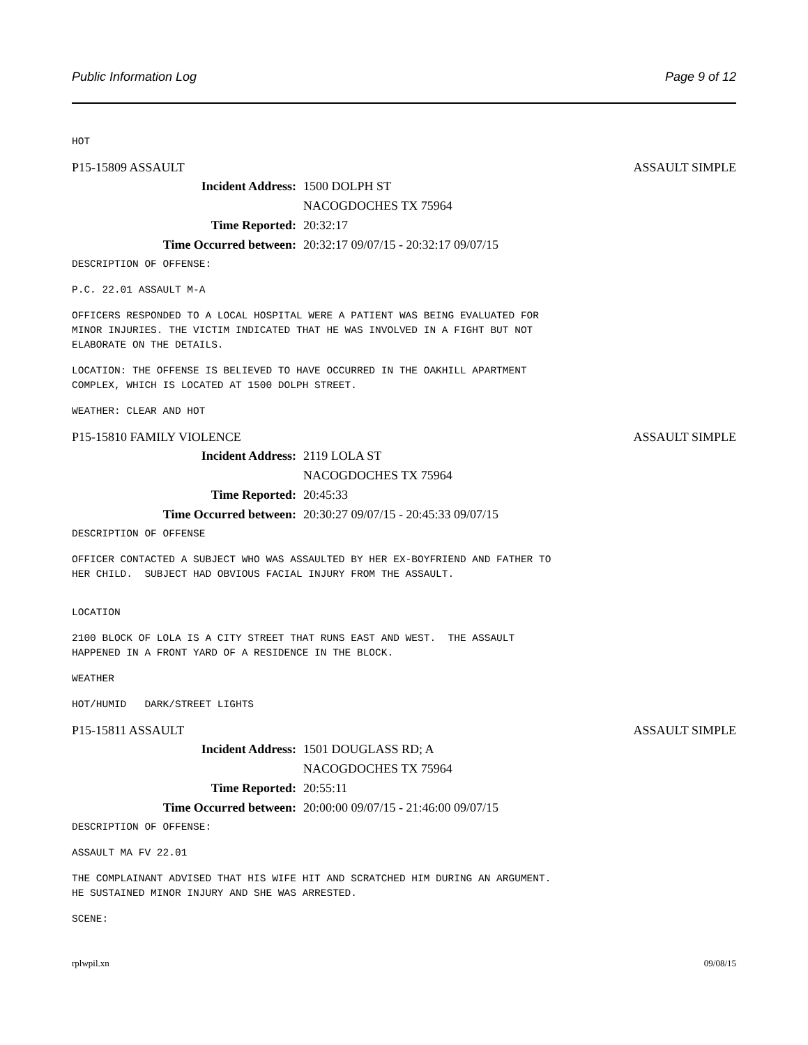Public Information Log Page 9 of 12
HOT
P15-15809 ASSAULT ASSAULT SIMPLE
Incident Address: 1500 DOLPH ST
NACOGDOCHES TX 75964
Time Reported: 20:32:17
Time Occurred between: 20:32:17 09/07/15 - 20:32:17 09/07/15
DESCRIPTION OF OFFENSE:
P.C. 22.01 ASSAULT M-A
OFFICERS RESPONDED TO A LOCAL HOSPITAL WERE A PATIENT WAS BEING EVALUATED FOR MINOR INJURIES. THE VICTIM INDICATED THAT HE WAS INVOLVED IN A FIGHT BUT NOT ELABORATE ON THE DETAILS.
LOCATION: THE OFFENSE IS BELIEVED TO HAVE OCCURRED IN THE OAKHILL APARTMENT COMPLEX, WHICH IS LOCATED AT 1500 DOLPH STREET.
WEATHER: CLEAR AND HOT
P15-15810 FAMILY VIOLENCE ASSAULT SIMPLE
Incident Address: 2119 LOLA ST
NACOGDOCHES TX 75964
Time Reported: 20:45:33
Time Occurred between: 20:30:27 09/07/15 - 20:45:33 09/07/15
DESCRIPTION OF OFFENSE
OFFICER CONTACTED A SUBJECT WHO WAS ASSAULTED BY HER EX-BOYFRIEND AND FATHER TO HER CHILD. SUBJECT HAD OBVIOUS FACIAL INJURY FROM THE ASSAULT.
LOCATION
2100 BLOCK OF LOLA IS A CITY STREET THAT RUNS EAST AND WEST. THE ASSAULT HAPPENED IN A FRONT YARD OF A RESIDENCE IN THE BLOCK.
WEATHER
HOT/HUMID DARK/STREET LIGHTS
P15-15811 ASSAULT ASSAULT SIMPLE
Incident Address: 1501 DOUGLASS RD; A
NACOGDOCHES TX 75964
Time Reported: 20:55:11
Time Occurred between: 20:00:00 09/07/15 - 21:46:00 09/07/15
DESCRIPTION OF OFFENSE:
ASSAULT MA FV 22.01
THE COMPLAINANT ADVISED THAT HIS WIFE HIT AND SCRATCHED HIM DURING AN ARGUMENT. HE SUSTAINED MINOR INJURY AND SHE WAS ARRESTED.
SCENE:
rplwpil.xn 09/08/15